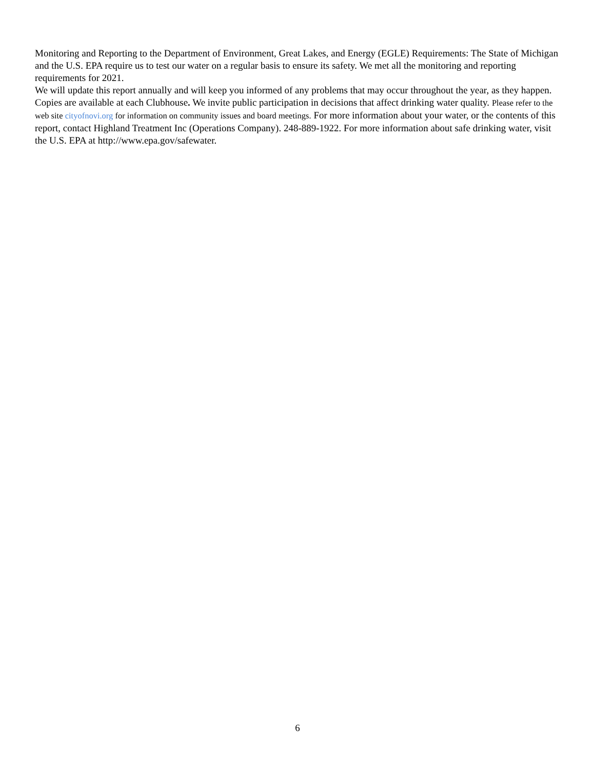Monitoring and Reporting to the Department of Environment, Great Lakes, and Energy (EGLE) Requirements: The State of Michigan and the U.S. EPA require us to test our water on a regular basis to ensure its safety. We met all the monitoring and reporting requirements for 2021.
We will update this report annually and will keep you informed of any problems that may occur throughout the year, as they happen. Copies are available at each Clubhouse. We invite public participation in decisions that affect drinking water quality. Please refer to the web site cityofnovi.org for information on community issues and board meetings. For more information about your water, or the contents of this report, contact Highland Treatment Inc (Operations Company). 248-889-1922. For more information about safe drinking water, visit the U.S. EPA at http://www.epa.gov/safewater.
6